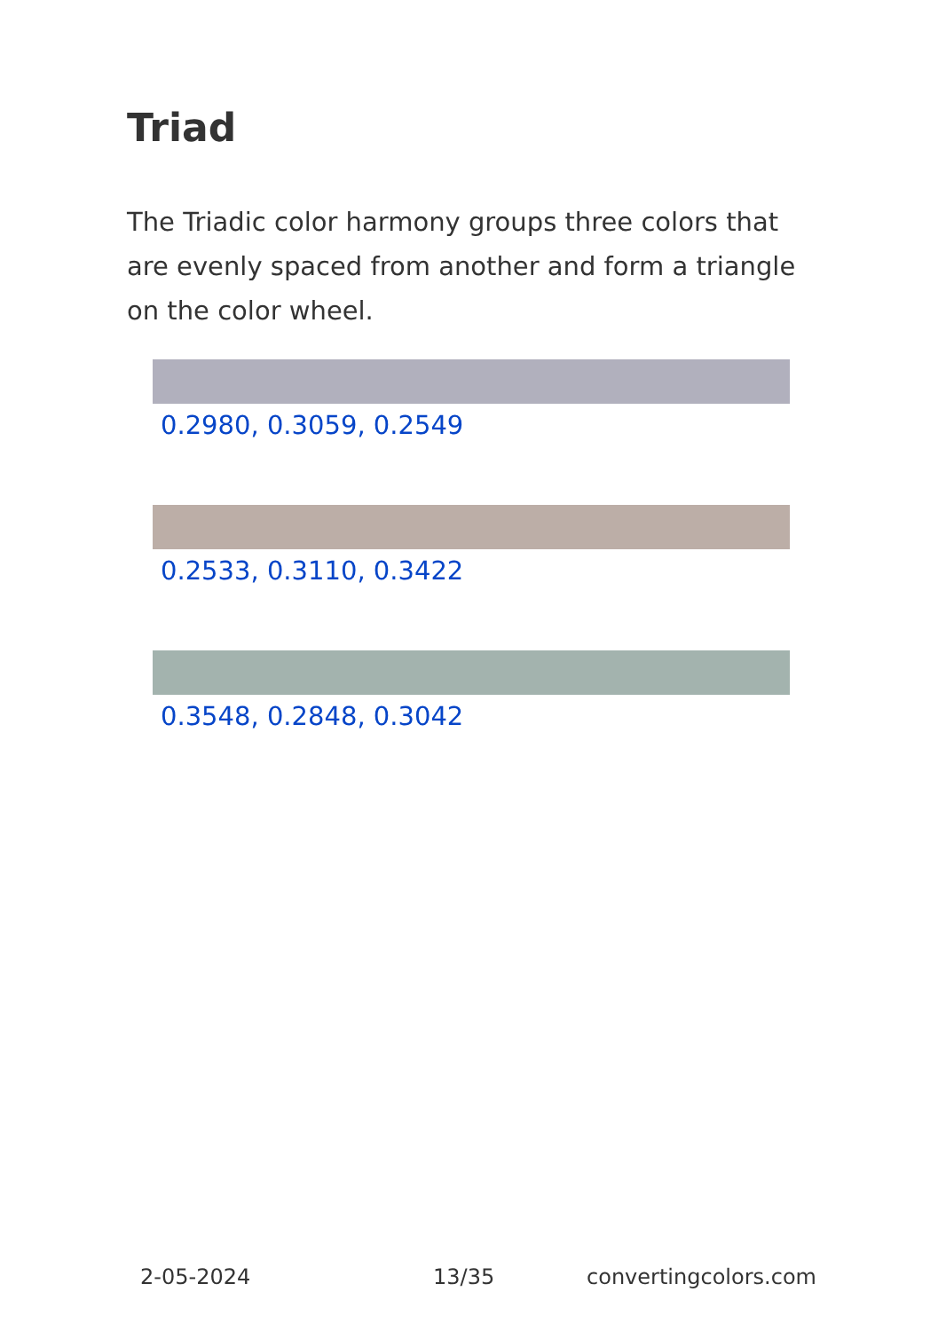Triad
The Triadic color harmony groups three colors that are evenly spaced from another and form a triangle on the color wheel.
0.2980, 0.3059, 0.2549
0.2533, 0.3110, 0.3422
0.3548, 0.2848, 0.3042
2-05-2024 13/35 convertingcolors.com